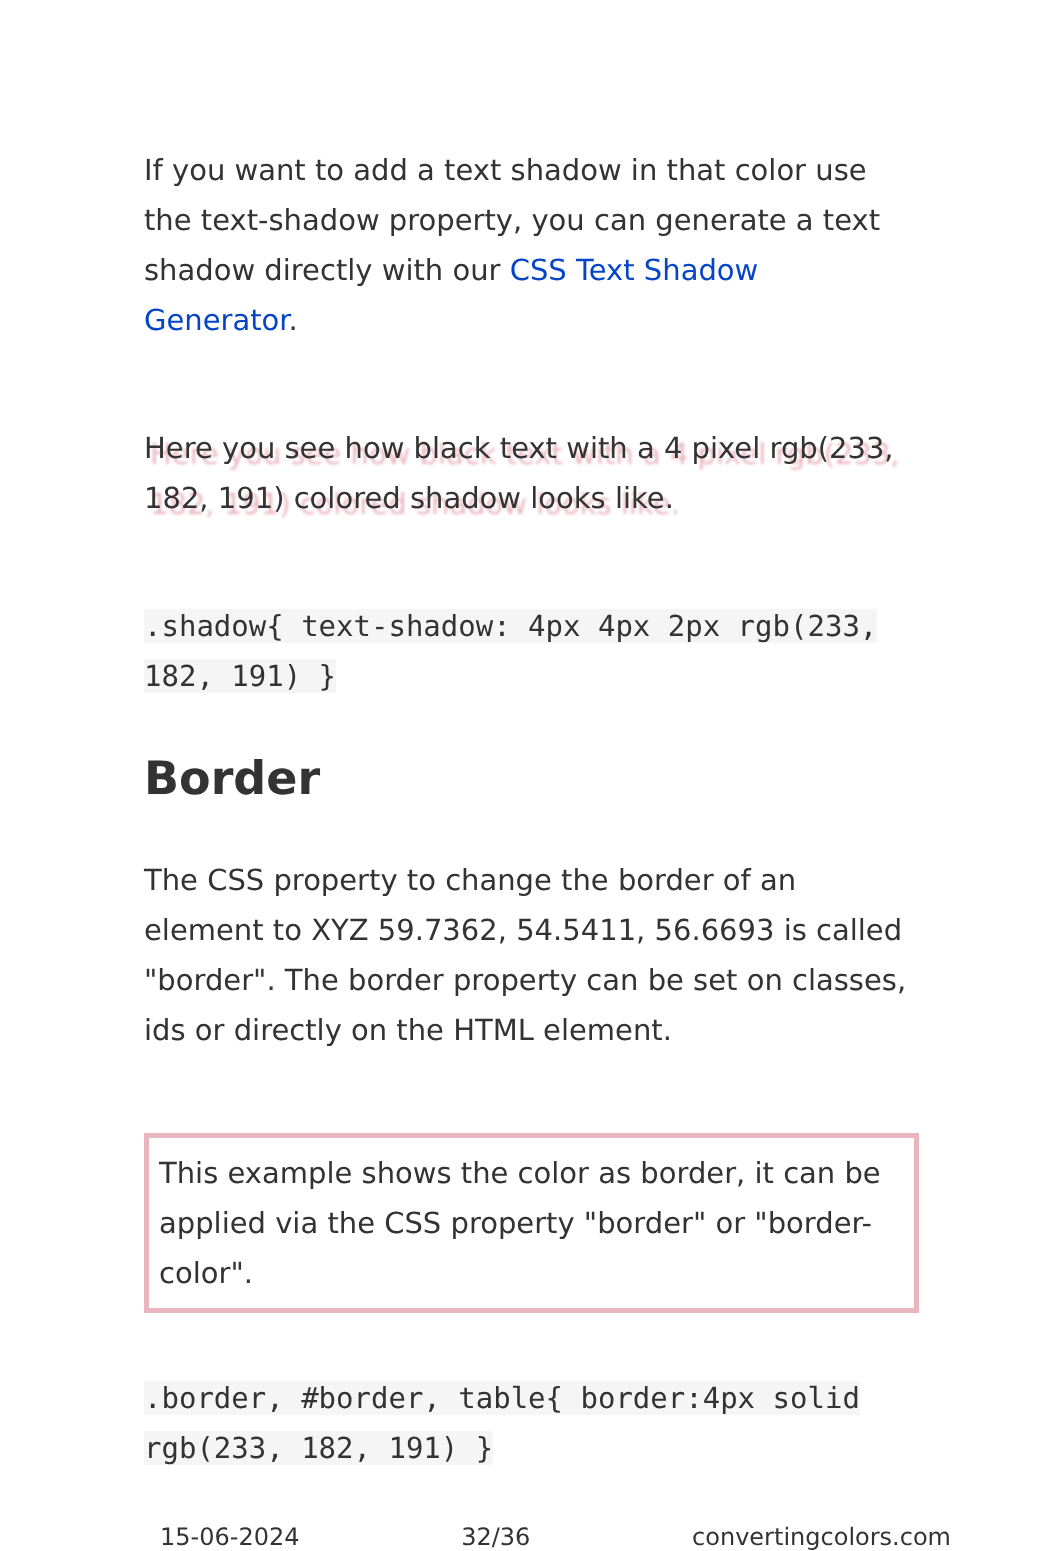If you want to add a text shadow in that color use the text-shadow property, you can generate a text shadow directly with our CSS Text Shadow Generator.
Here you see how black text with a 4 pixel rgb(233, 182, 191) colored shadow looks like.
.shadow{ text-shadow: 4px 4px 2px rgb(233, 182, 191) }
Border
The CSS property to change the border of an element to XYZ 59.7362, 54.5411, 56.6693 is called "border". The border property can be set on classes, ids or directly on the HTML element.
This example shows the color as border, it can be applied via the CSS property "border" or "border-color".
.border, #border, table{ border:4px solid rgb(233, 182, 191) }
15-06-2024 32/36 convertingcolors.com